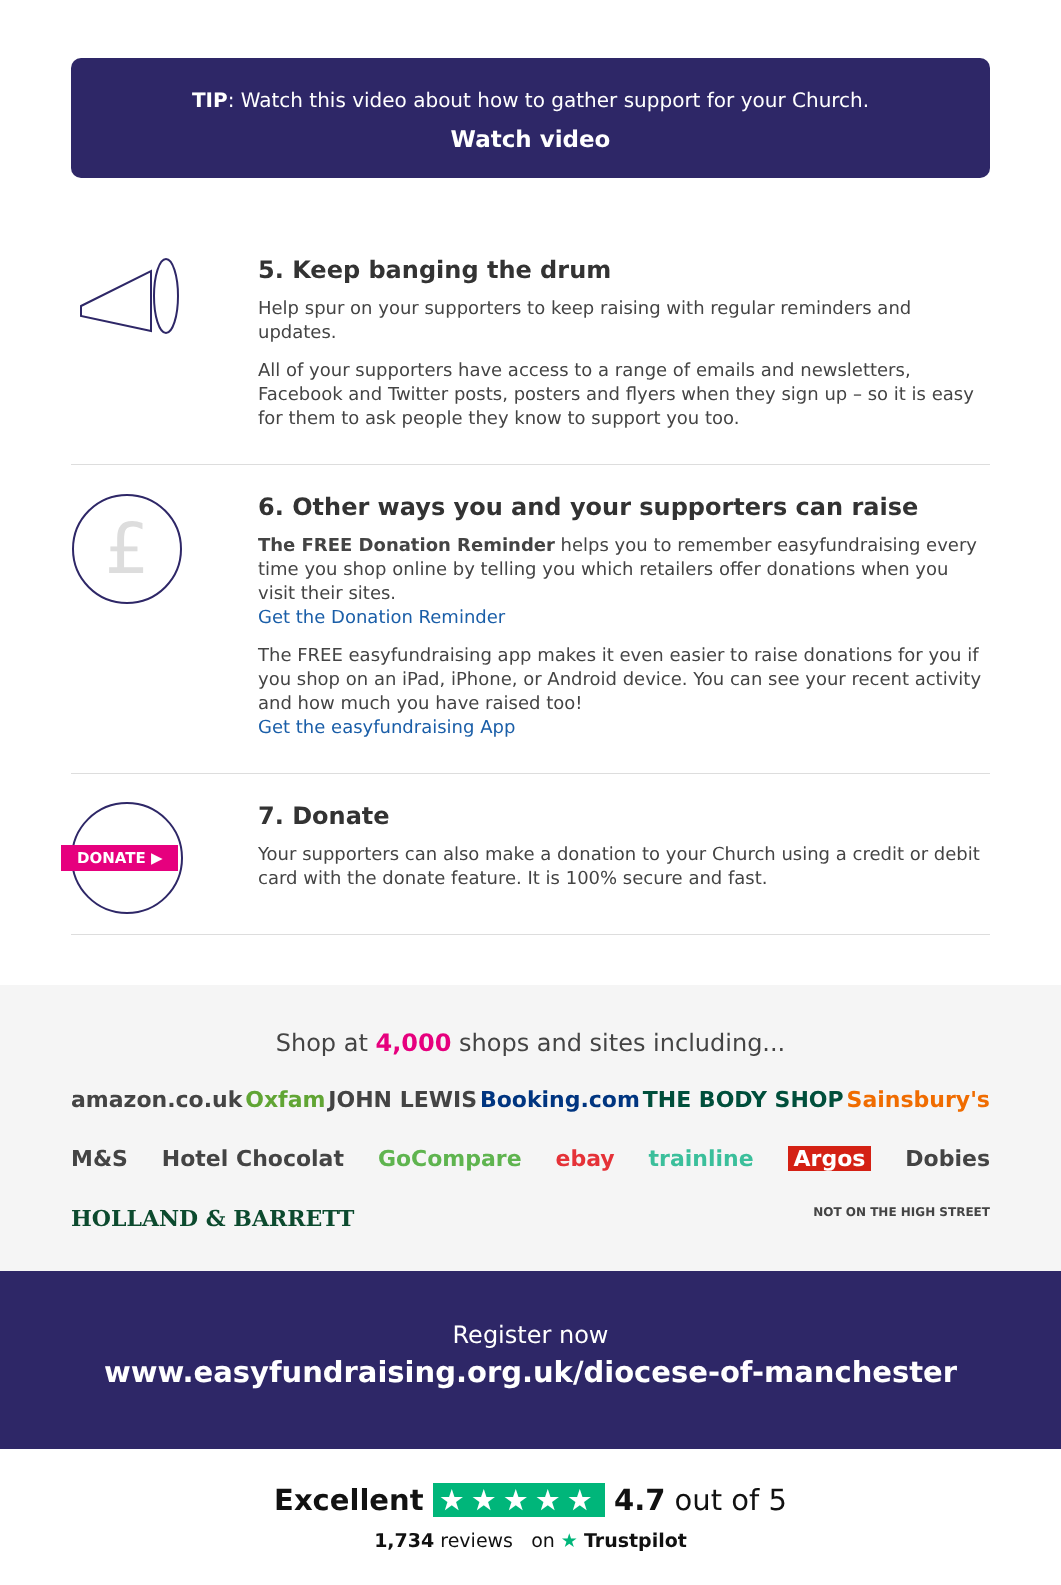TIP: Watch this video about how to gather support for your Church.
Watch video
5. Keep banging the drum
Help spur on your supporters to keep raising with regular reminders and updates.
All of your supporters have access to a range of emails and newsletters, Facebook and Twitter posts, posters and flyers when they sign up – so it is easy for them to ask people they know to support you too.
£
6. Other ways you and your supporters can raise
The FREE Donation Reminder helps you to remember easyfundraising every time you shop online by telling you which retailers offer donations when you visit their sites.
Get the Donation Reminder
The FREE easyfundraising app makes it even easier to raise donations for you if you shop on an iPad, iPhone, or Android device. You can see your recent activity and how much you have raised too!
Get the easyfundraising App
DONATE ▶
7. Donate
Your supporters can also make a donation to your Church using a credit or debit card with the donate feature. It is 100% secure and fast.
Shop at 4,000 shops and sites including...
amazon.co.uk Oxfam JOHN LEWIS Booking.com THE BODY SHOP Sainsbury's M&S Hotel Chocolat GoCompare ebay trainline Argos Dobies HOLLAND & BARRETT NOT ON THE HIGH STREET
Register now
www.easyfundraising.org.uk/diocese-of-manchester
Excellent ★★★★★ 4.7 out of 5
1,734 reviews on ★ Trustpilot